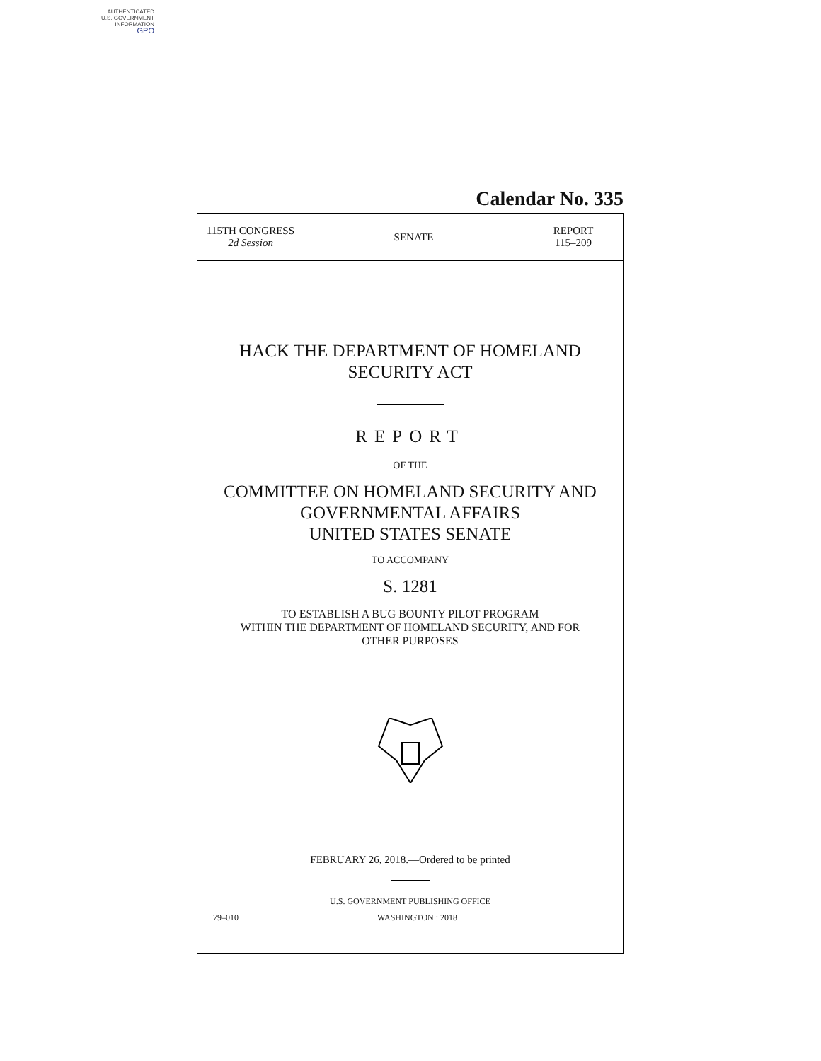AUTHENTICATED
U.S. GOVERNMENT
INFORMATION
GPO
Calendar No. 335
115TH CONGRESS
2d Session
SENATE
REPORT
115–209
HACK THE DEPARTMENT OF HOMELAND
SECURITY ACT
REPORT
OF THE
COMMITTEE ON HOMELAND SECURITY AND
GOVERNMENTAL AFFAIRS
UNITED STATES SENATE
TO ACCOMPANY
S. 1281
TO ESTABLISH A BUG BOUNTY PILOT PROGRAM
WITHIN THE DEPARTMENT OF HOMELAND SECURITY, AND FOR
OTHER PURPOSES
FEBRUARY 26, 2018.—Ordered to be printed
U.S. GOVERNMENT PUBLISHING OFFICE
79–010 WASHINGTON : 2018